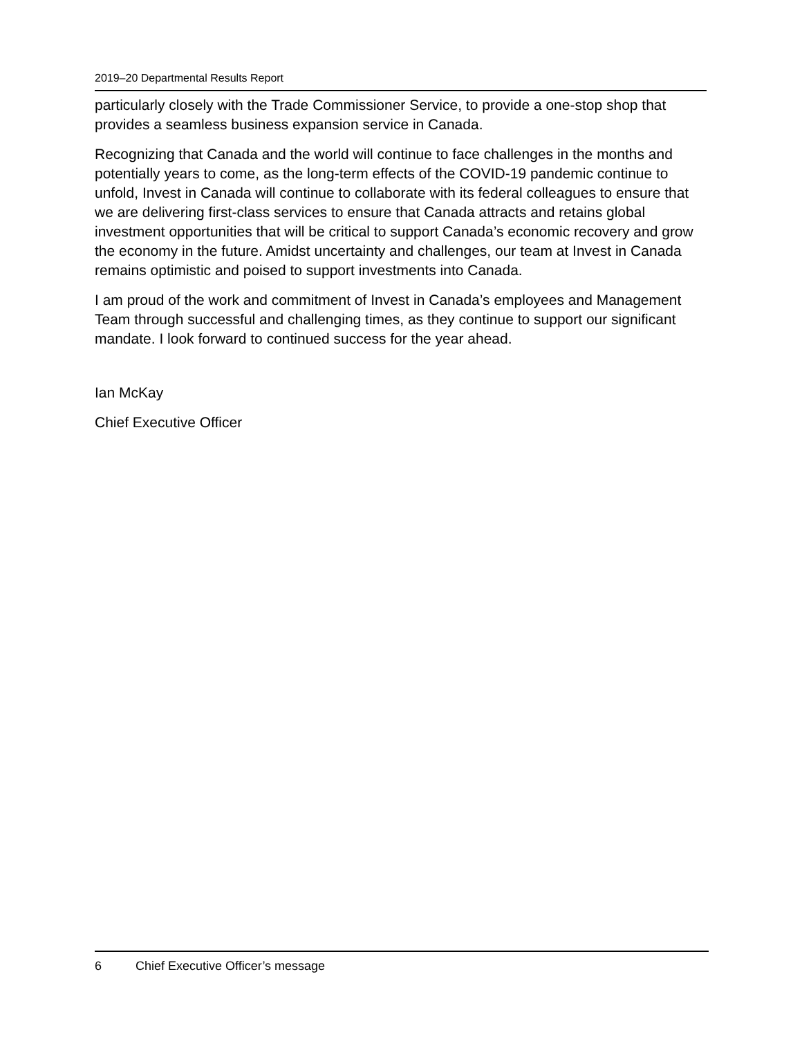2019–20 Departmental Results Report
particularly closely with the Trade Commissioner Service, to provide a one-stop shop that provides a seamless business expansion service in Canada.
Recognizing that Canada and the world will continue to face challenges in the months and potentially years to come, as the long-term effects of the COVID-19 pandemic continue to unfold, Invest in Canada will continue to collaborate with its federal colleagues to ensure that we are delivering first-class services to ensure that Canada attracts and retains global investment opportunities that will be critical to support Canada’s economic recovery and grow the economy in the future. Amidst uncertainty and challenges, our team at Invest in Canada remains optimistic and poised to support investments into Canada.
I am proud of the work and commitment of Invest in Canada’s employees and Management Team through successful and challenging times, as they continue to support our significant mandate. I look forward to continued success for the year ahead.
Ian McKay
Chief Executive Officer
6 Chief Executive Officer’s message